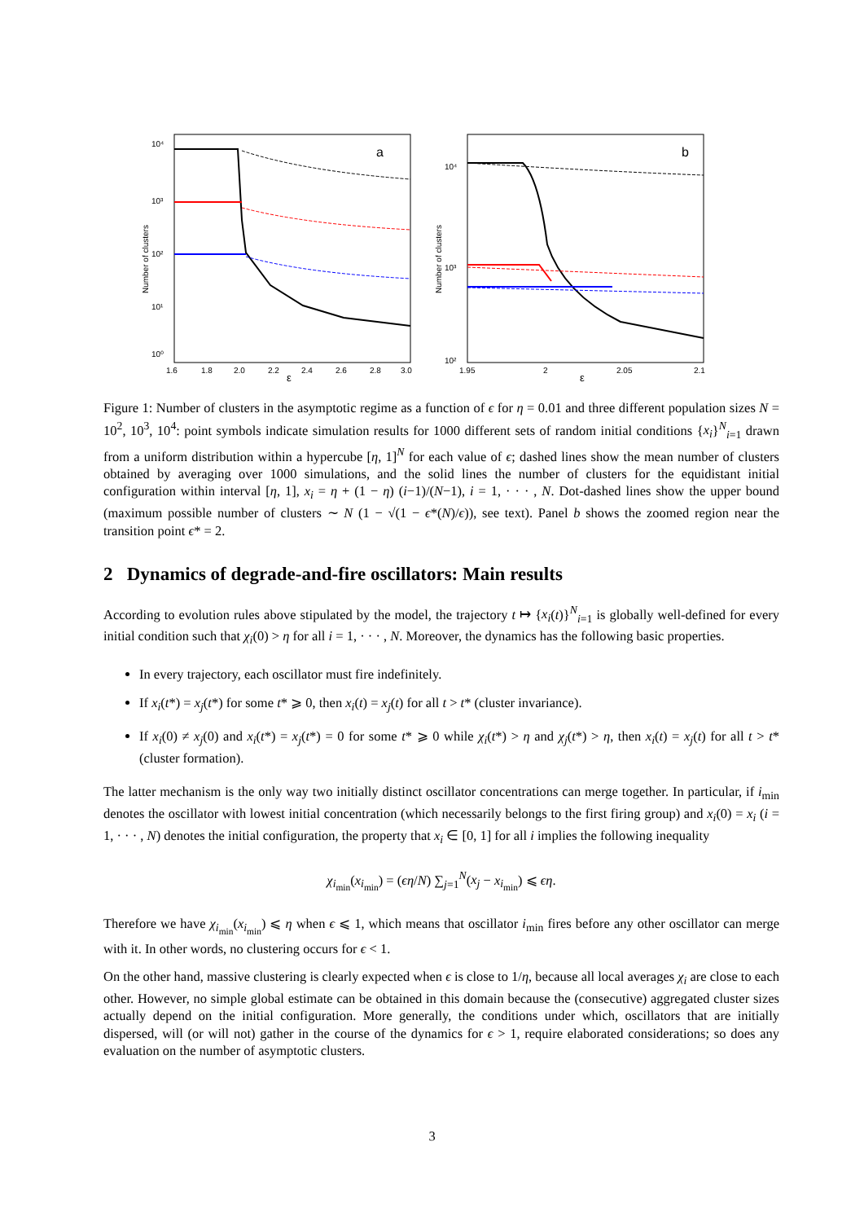a
10⁴
10³
10²
10¹
10⁰
Number of clusters
1.6
1.8
2.0
2.2
2.4
2.6
2.8
3.0
ε
b
10⁴
10³
10²
Number of clusters
1.95
2
2.05
2.1
ε
Figure 1: Number of clusters in the asymptotic regime as a function of ϵ for η = 0.01 and three different population sizes N = 10<sup>2</sup>, 10<sup>3</sup>, 10<sup>4</sup>: point symbols indicate simulation results for 1000 different sets of random initial conditions {x<sub>i</sub>}<sup>N</sup><sub>i=1</sub> drawn from a uniform distribution within a hypercube [η, 1]<sup>N</sup> for each value of ϵ; dashed lines show the mean number of clusters obtained by averaging over 1000 simulations, and the solid lines the number of clusters for the equidistant initial configuration within interval [η, 1], x<sub>i</sub> = η + (1 − η) (i−1)/(N−1), i = 1, · · · , N. Dot-dashed lines show the upper bound (maximum possible number of clusters ∼ N (1 − √(1 − ϵ*(N)/ϵ)), see text). Panel b shows the zoomed region near the transition point ϵ* = 2.
2 Dynamics of degrade-and-fire oscillators: Main results
According to evolution rules above stipulated by the model, the trajectory t ↦ {x<sub>i</sub>(t)}<sup>N</sup><sub>i=1</sub> is globally well-defined for every initial condition such that χ<sub>i</sub>(0) > η for all i = 1, · · · , N. Moreover, the dynamics has the following basic properties.
In every trajectory, each oscillator must fire indefinitely.
If x<sub>i</sub>(t*) = x<sub>j</sub>(t*) for some t* ⩾ 0, then x<sub>i</sub>(t) = x<sub>j</sub>(t) for all t > t* (cluster invariance).
If x<sub>i</sub>(0) ≠ x<sub>j</sub>(0) and x<sub>i</sub>(t*) = x<sub>j</sub>(t*) = 0 for some t* ⩾ 0 while χ<sub>i</sub>(t*) > η and χ<sub>j</sub>(t*) > η, then x<sub>i</sub>(t) = x<sub>j</sub>(t) for all t > t* (cluster formation).
The latter mechanism is the only way two initially distinct oscillator concentrations can merge together. In particular, if i<sub>min</sub> denotes the oscillator with lowest initial concentration (which necessarily belongs to the first firing group) and x<sub>i</sub>(0) = x<sub>i</sub> (i = 1, · · · , N) denotes the initial configuration, the property that x<sub>i</sub> ∈ [0, 1] for all i implies the following inequality
χ<sub>i<sub>min</sub></sub>(x<sub>i<sub>min</sub></sub>) = (ϵη/N) ∑<sub>j=1</sub><sup>N</sup>(x<sub>j</sub> − x<sub>i<sub>min</sub></sub>) ⩽ ϵη.
Therefore we have χ<sub>i<sub>min</sub></sub>(x<sub>i<sub>min</sub></sub>) ⩽ η when ϵ ⩽ 1, which means that oscillator i<sub>min</sub> fires before any other oscillator can merge with it. In other words, no clustering occurs for ϵ < 1.
On the other hand, massive clustering is clearly expected when ϵ is close to 1/η, because all local averages χ<sub>i</sub> are close to each other. However, no simple global estimate can be obtained in this domain because the (consecutive) aggregated cluster sizes actually depend on the initial configuration. More generally, the conditions under which, oscillators that are initially dispersed, will (or will not) gather in the course of the dynamics for ϵ > 1, require elaborated considerations; so does any evaluation on the number of asymptotic clusters.
3